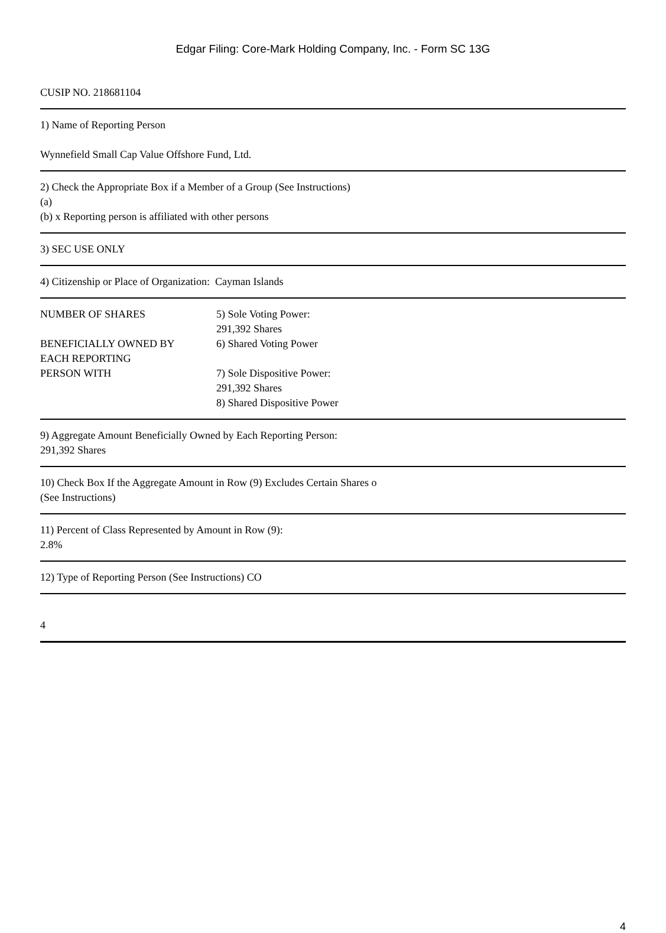Edgar Filing: Core-Mark Holding Company, Inc. - Form SC 13G
CUSIP NO. 218681104
1) Name of Reporting Person
Wynnefield Small Cap Value Offshore Fund, Ltd.
2) Check the Appropriate Box if a Member of a Group (See Instructions)
(a)
(b) x Reporting person is affiliated with other persons
3) SEC USE ONLY
4) Citizenship or Place of Organization: Cayman Islands
| NUMBER OF SHARES | 5) Sole Voting Power: 291,392 Shares |
| BENEFICIALLY OWNED BY EACH REPORTING | 6) Shared Voting Power |
| PERSON WITH | 7) Sole Dispositive Power: 291,392 Shares 8) Shared Dispositive Power |
9) Aggregate Amount Beneficially Owned by Each Reporting Person:
291,392 Shares
10) Check Box If the Aggregate Amount in Row (9) Excludes Certain Shares o
(See Instructions)
11) Percent of Class Represented by Amount in Row (9):
2.8%
12) Type of Reporting Person (See Instructions) CO
4
4